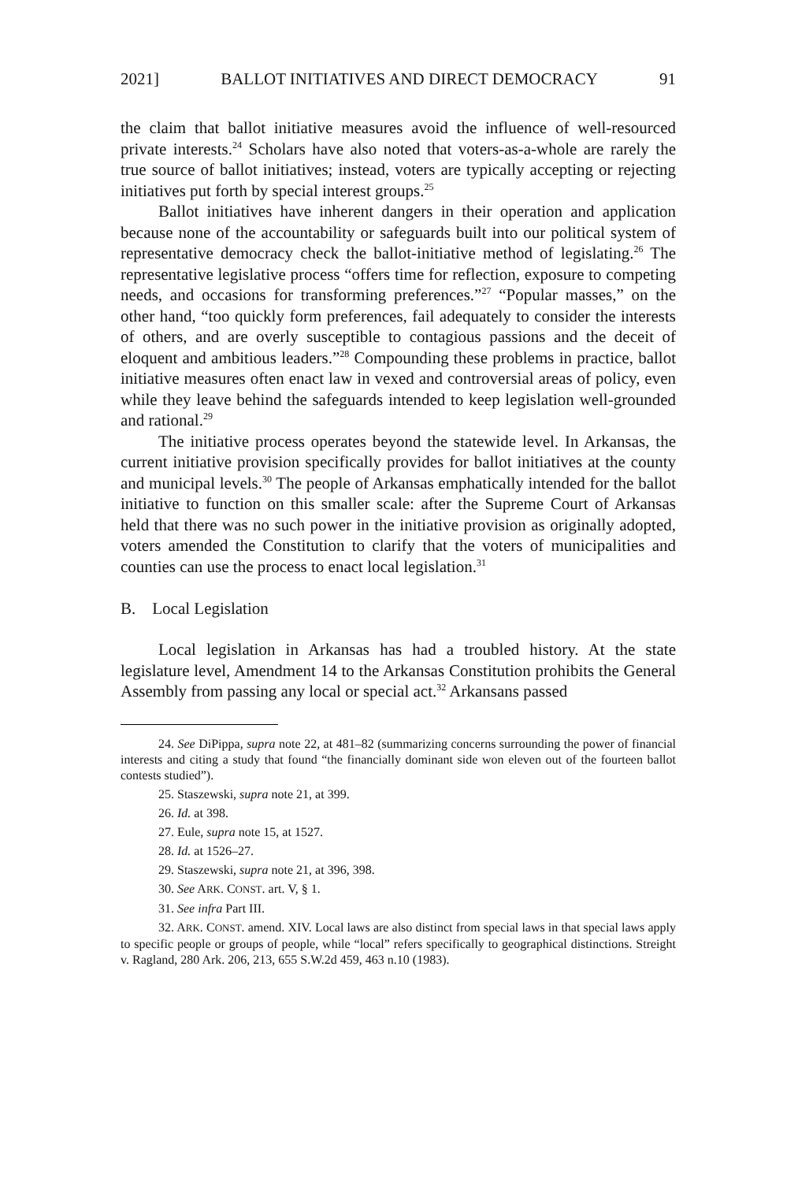2021] BALLOT INITIATIVES AND DIRECT DEMOCRACY 91
the claim that ballot initiative measures avoid the influence of well-resourced private interests.<sup>24</sup> Scholars have also noted that voters-as-a-whole are rarely the true source of ballot initiatives; instead, voters are typically accepting or rejecting initiatives put forth by special interest groups.<sup>25</sup>
Ballot initiatives have inherent dangers in their operation and application because none of the accountability or safeguards built into our political system of representative democracy check the ballot-initiative method of legislating.<sup>26</sup> The representative legislative process “offers time for reflection, exposure to competing needs, and occasions for transforming preferences.”<sup>27</sup> “Popular masses,” on the other hand, “too quickly form preferences, fail adequately to consider the interests of others, and are overly susceptible to contagious passions and the deceit of eloquent and ambitious leaders.”<sup>28</sup> Compounding these problems in practice, ballot initiative measures often enact law in vexed and controversial areas of policy, even while they leave behind the safeguards intended to keep legislation well-grounded and rational.<sup>29</sup>
The initiative process operates beyond the statewide level. In Arkansas, the current initiative provision specifically provides for ballot initiatives at the county and municipal levels.<sup>30</sup> The people of Arkansas emphatically intended for the ballot initiative to function on this smaller scale: after the Supreme Court of Arkansas held that there was no such power in the initiative provision as originally adopted, voters amended the Constitution to clarify that the voters of municipalities and counties can use the process to enact local legislation.<sup>31</sup>
B. Local Legislation
Local legislation in Arkansas has had a troubled history. At the state legislature level, Amendment 14 to the Arkansas Constitution prohibits the General Assembly from passing any local or special act.<sup>32</sup> Arkansans passed
24. See DiPippa, supra note 22, at 481–82 (summarizing concerns surrounding the power of financial interests and citing a study that found “the financially dominant side won eleven out of the fourteen ballot contests studied”).
25. Staszewski, supra note 21, at 399.
26. Id. at 398.
27. Eule, supra note 15, at 1527.
28. Id. at 1526–27.
29. Staszewski, supra note 21, at 396, 398.
30. See ARK. CONST. art. V, § 1.
31. See infra Part III.
32. ARK. CONST. amend. XIV. Local laws are also distinct from special laws in that special laws apply to specific people or groups of people, while “local” refers specifically to geographical distinctions. Streight v. Ragland, 280 Ark. 206, 213, 655 S.W.2d 459, 463 n.10 (1983).